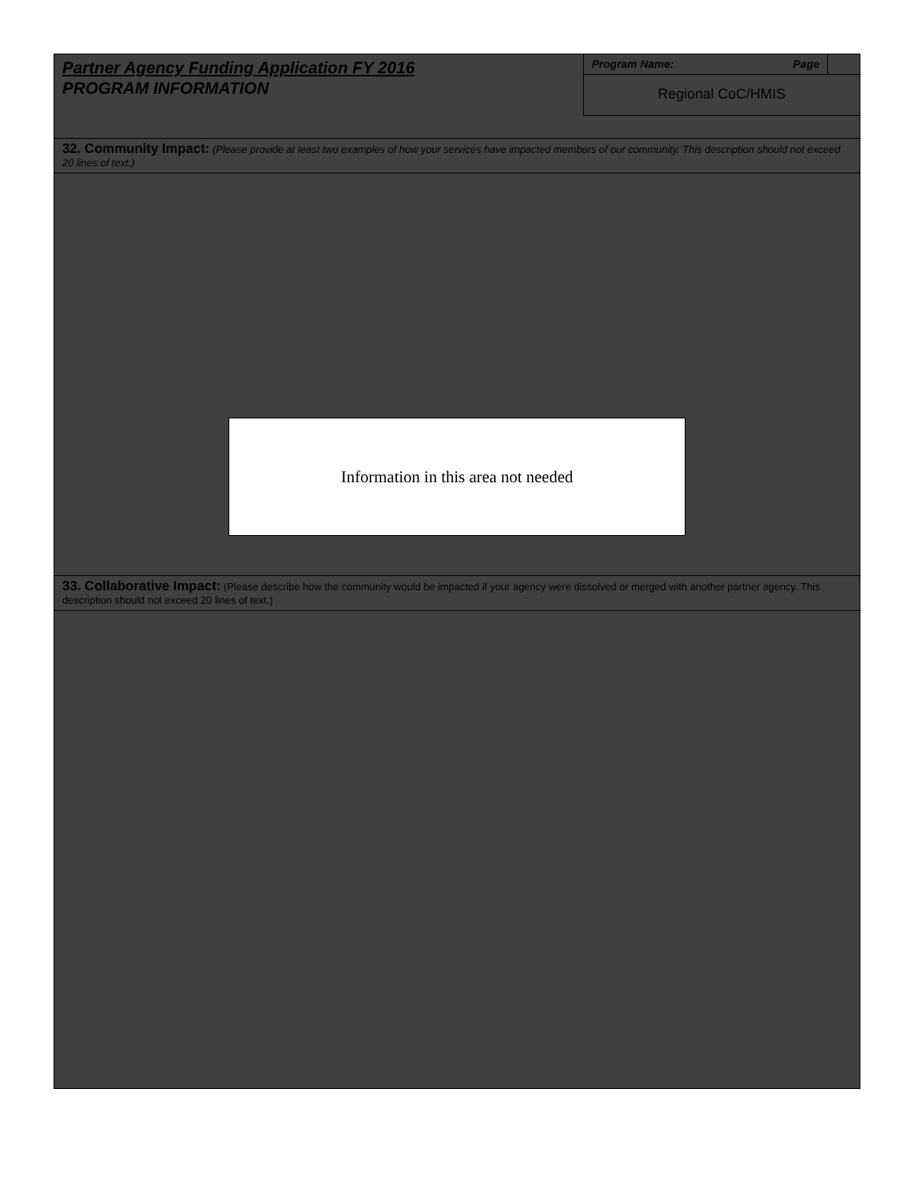Partner Agency Funding Application FY 2016
PROGRAM INFORMATION
Program Name: Page
Regional CoC/HMIS
32. Community Impact: (Please provide at least two examples of how your services have impacted members of our community. This description should not exceed 20 lines of text.)
Information in this area not needed
33. Collaborative Impact: (Please describe how the community would be impacted if your agency were dissolved or merged with another partner agency. This description should not exceed 20 lines of text.)